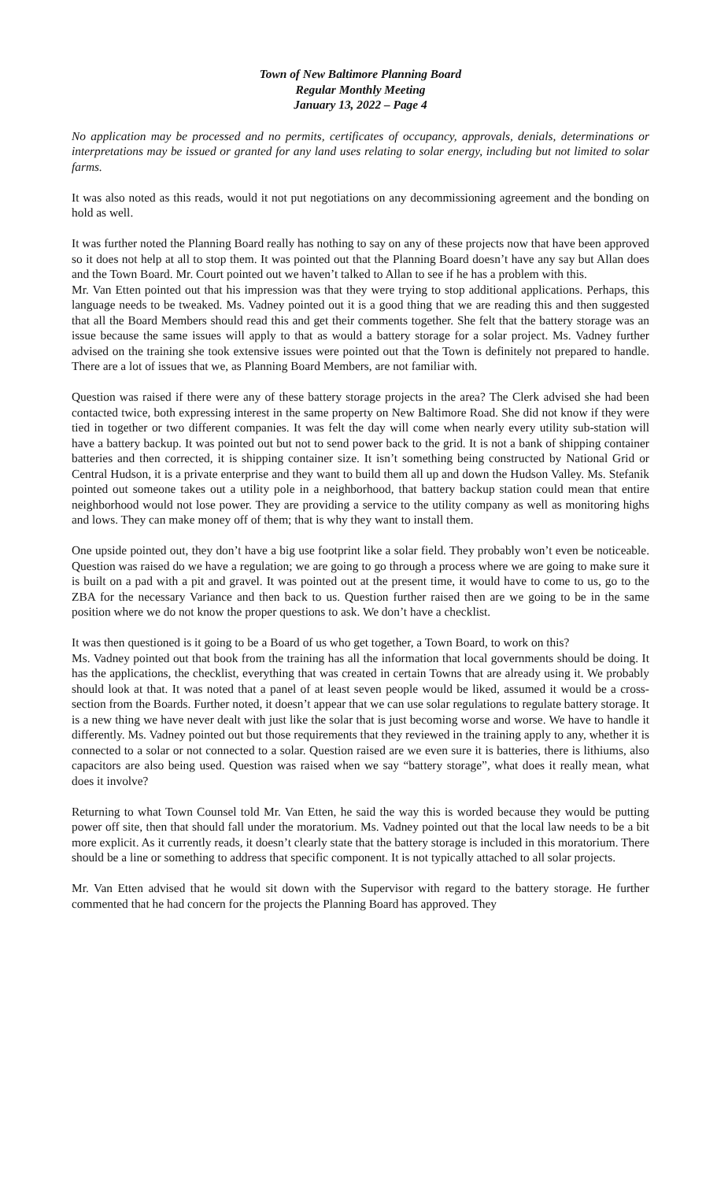Town of New Baltimore Planning Board
Regular Monthly Meeting
January 13, 2022 – Page 4
No application may be processed and no permits, certificates of occupancy, approvals, denials, determinations or interpretations may be issued or granted for any land uses relating to solar energy, including but not limited to solar farms.
It was also noted as this reads, would it not put negotiations on any decommissioning agreement and the bonding on hold as well.
It was further noted the Planning Board really has nothing to say on any of these projects now that have been approved so it does not help at all to stop them. It was pointed out that the Planning Board doesn’t have any say but Allan does and the Town Board. Mr. Court pointed out we haven’t talked to Allan to see if he has a problem with this.
Mr. Van Etten pointed out that his impression was that they were trying to stop additional applications. Perhaps, this language needs to be tweaked. Ms. Vadney pointed out it is a good thing that we are reading this and then suggested that all the Board Members should read this and get their comments together. She felt that the battery storage was an issue because the same issues will apply to that as would a battery storage for a solar project. Ms. Vadney further advised on the training she took extensive issues were pointed out that the Town is definitely not prepared to handle. There are a lot of issues that we, as Planning Board Members, are not familiar with.
Question was raised if there were any of these battery storage projects in the area? The Clerk advised she had been contacted twice, both expressing interest in the same property on New Baltimore Road. She did not know if they were tied in together or two different companies. It was felt the day will come when nearly every utility sub-station will have a battery backup. It was pointed out but not to send power back to the grid. It is not a bank of shipping container batteries and then corrected, it is shipping container size. It isn’t something being constructed by National Grid or Central Hudson, it is a private enterprise and they want to build them all up and down the Hudson Valley. Ms. Stefanik pointed out someone takes out a utility pole in a neighborhood, that battery backup station could mean that entire neighborhood would not lose power. They are providing a service to the utility company as well as monitoring highs and lows. They can make money off of them; that is why they want to install them.
One upside pointed out, they don’t have a big use footprint like a solar field. They probably won’t even be noticeable. Question was raised do we have a regulation; we are going to go through a process where we are going to make sure it is built on a pad with a pit and gravel. It was pointed out at the present time, it would have to come to us, go to the ZBA for the necessary Variance and then back to us. Question further raised then are we going to be in the same position where we do not know the proper questions to ask. We don’t have a checklist.
It was then questioned is it going to be a Board of us who get together, a Town Board, to work on this?
Ms. Vadney pointed out that book from the training has all the information that local governments should be doing. It has the applications, the checklist, everything that was created in certain Towns that are already using it. We probably should look at that. It was noted that a panel of at least seven people would be liked, assumed it would be a cross-section from the Boards. Further noted, it doesn’t appear that we can use solar regulations to regulate battery storage. It is a new thing we have never dealt with just like the solar that is just becoming worse and worse. We have to handle it differently. Ms. Vadney pointed out but those requirements that they reviewed in the training apply to any, whether it is connected to a solar or not connected to a solar. Question raised are we even sure it is batteries, there is lithiums, also capacitors are also being used. Question was raised when we say “battery storage”, what does it really mean, what does it involve?
Returning to what Town Counsel told Mr. Van Etten, he said the way this is worded because they would be putting power off site, then that should fall under the moratorium. Ms. Vadney pointed out that the local law needs to be a bit more explicit. As it currently reads, it doesn’t clearly state that the battery storage is included in this moratorium. There should be a line or something to address that specific component. It is not typically attached to all solar projects.
Mr. Van Etten advised that he would sit down with the Supervisor with regard to the battery storage. He further commented that he had concern for the projects the Planning Board has approved. They